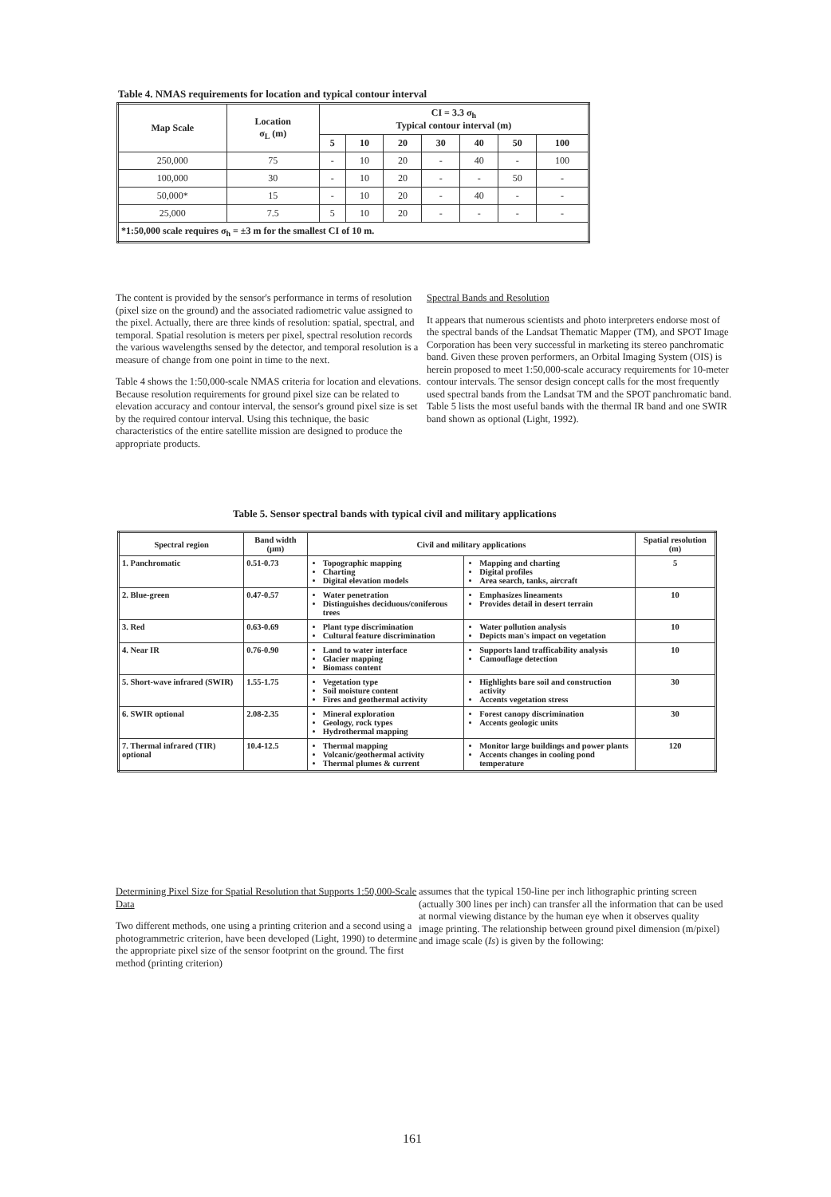Table 4. NMAS requirements for location and typical contour interval
| Map Scale | Location σ<sub>L</sub> (m) | CI = 3.3 σ<sub>h</sub> Typical contour interval (m) | | | | | | |
| --- | --- | --- | --- | --- | --- | --- | --- | --- |
| | | 5 | 10 | 20 | 30 | 40 | 50 | 100 |
| 250,000 | 75 | - | 10 | 20 | - | 40 | - | 100 |
| 100,000 | 30 | - | 10 | 20 | - | - | 50 | - |
| 50,000* | 15 | - | 10 | 20 | - | 40 | - | - |
| 25,000 | 7.5 | 5 | 10 | 20 | - | - | - | - |
| *1:50,000 scale requires σ<sub>h</sub> = ±3 m for the smallest CI of 10 m. | | | | | | | | |
The content is provided by the sensor's performance in terms of resolution (pixel size on the ground) and the associated radiometric value assigned to the pixel. Actually, there are three kinds of resolution: spatial, spectral, and temporal. Spatial resolution is meters per pixel, spectral resolution records the various wavelengths sensed by the detector, and temporal resolution is a measure of change from one point in time to the next.
Table 4 shows the 1:50,000-scale NMAS criteria for location and elevations. Because resolution requirements for ground pixel size can be related to elevation accuracy and contour interval, the sensor's ground pixel size is set by the required contour interval. Using this technique, the basic characteristics of the entire satellite mission are designed to produce the appropriate products.
Spectral Bands and Resolution
It appears that numerous scientists and photo interpreters endorse most of the spectral bands of the Landsat Thematic Mapper (TM), and SPOT Image Corporation has been very successful in marketing its stereo panchromatic band. Given these proven performers, an Orbital Imaging System (OIS) is herein proposed to meet 1:50,000-scale accuracy requirements for 10-meter contour intervals. The sensor design concept calls for the most frequently used spectral bands from the Landsat TM and the SPOT panchromatic band. Table 5 lists the most useful bands with the thermal IR band and one SWIR band shown as optional (Light, 1992).
Table 5. Sensor spectral bands with typical civil and military applications
| Spectral region | Band width (µm) | Civil and military applications | | Spatial resolution (m) |
| --- | --- | --- | --- | --- |
| 1. Panchromatic | 0.51-0.73 | Topographic mapping Charting Digital elevation models | Mapping and charting Digital profiles Area search, tanks, aircraft | 5 |
| 2. Blue-green | 0.47-0.57 | Water penetration Distinguishes deciduous/coniferous trees | Emphasizes lineaments Provides detail in desert terrain | 10 |
| 3. Red | 0.63-0.69 | Plant type discrimination Cultural feature discrimination | Water pollution analysis Depicts man's impact on vegetation | 10 |
| 4. Near IR | 0.76-0.90 | Land to water interface Glacier mapping Biomass content | Supports land trafficability analysis Camouflage detection | 10 |
| 5. Short-wave infrared (SWIR) | 1.55-1.75 | Vegetation type Soil moisture content Fires and geothermal activity | Highlights bare soil and construction activity Accents vegetation stress | 30 |
| 6. SWIR optional | 2.08-2.35 | Mineral exploration Geology, rock types Hydrothermal mapping | Forest canopy discrimination Accents geologic units | 30 |
| 7. Thermal infrared (TIR) optional | 10.4-12.5 | Thermal mapping Volcanic/geothermal activity Thermal plumes & current | Monitor large buildings and power plants Accents changes in cooling pond temperature | 120 |
Determining Pixel Size for Spatial Resolution that Supports 1:50,000-Scale Data
Two different methods, one using a printing criterion and a second using a photogrammetric criterion, have been developed (Light, 1990) to determine the appropriate pixel size of the sensor footprint on the ground. The first method (printing criterion)
assumes that the typical 150-line per inch lithographic printing screen (actually 300 lines per inch) can transfer all the information that can be used at normal viewing distance by the human eye when it observes quality image printing. The relationship between ground pixel dimension (m/pixel) and image scale (Is) is given by the following:
161